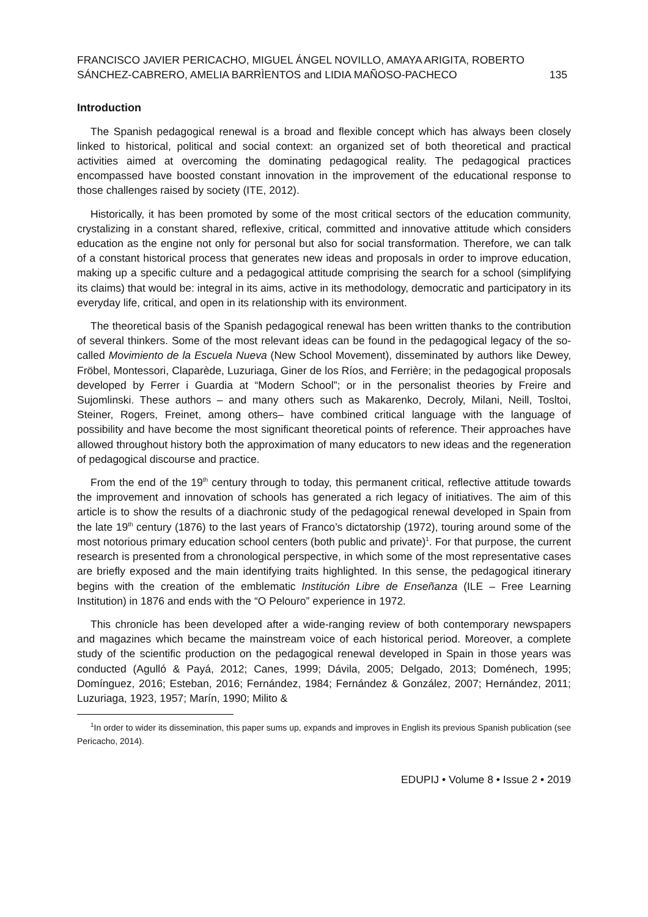FRANCISCO JAVIER PERICACHO, MIGUEL ÁNGEL NOVILLO, AMAYA ARIGITA, ROBERTO
SÁNCHEZ-CABRERO, AMELIA BARRÌENTOS and LIDIA MAÑOSO-PACHECO 135
Introduction
The Spanish pedagogical renewal is a broad and flexible concept which has always been closely linked to historical, political and social context: an organized set of both theoretical and practical activities aimed at overcoming the dominating pedagogical reality. The pedagogical practices encompassed have boosted constant innovation in the improvement of the educational response to those challenges raised by society (ITE, 2012).
Historically, it has been promoted by some of the most critical sectors of the education community, crystalizing in a constant shared, reflexive, critical, committed and innovative attitude which considers education as the engine not only for personal but also for social transformation. Therefore, we can talk of a constant historical process that generates new ideas and proposals in order to improve education, making up a specific culture and a pedagogical attitude comprising the search for a school (simplifying its claims) that would be: integral in its aims, active in its methodology, democratic and participatory in its everyday life, critical, and open in its relationship with its environment.
The theoretical basis of the Spanish pedagogical renewal has been written thanks to the contribution of several thinkers. Some of the most relevant ideas can be found in the pedagogical legacy of the so-called Movimiento de la Escuela Nueva (New School Movement), disseminated by authors like Dewey, Fröbel, Montessori, Claparède, Luzuriaga, Giner de los Ríos, and Ferrière; in the pedagogical proposals developed by Ferrer i Guardia at “Modern School”; or in the personalist theories by Freire and Sujomlinski. These authors – and many others such as Makarenko, Decroly, Milani, Neill, Tosltoi, Steiner, Rogers, Freinet, among others– have combined critical language with the language of possibility and have become the most significant theoretical points of reference. Their approaches have allowed throughout history both the approximation of many educators to new ideas and the regeneration of pedagogical discourse and practice.
From the end of the 19<sup>th</sup> century through to today, this permanent critical, reflective attitude towards the improvement and innovation of schools has generated a rich legacy of initiatives. The aim of this article is to show the results of a diachronic study of the pedagogical renewal developed in Spain from the late 19<sup>th</sup> century (1876) to the last years of Franco’s dictatorship (1972), touring around some of the most notorious primary education school centers (both public and private)<sup>1</sup>. For that purpose, the current research is presented from a chronological perspective, in which some of the most representative cases are briefly exposed and the main identifying traits highlighted. In this sense, the pedagogical itinerary begins with the creation of the emblematic Institución Libre de Enseñanza (ILE – Free Learning Institution) in 1876 and ends with the “O Pelouro” experience in 1972.
This chronicle has been developed after a wide-ranging review of both contemporary newspapers and magazines which became the mainstream voice of each historical period. Moreover, a complete study of the scientific production on the pedagogical renewal developed in Spain in those years was conducted (Agulló & Payá, 2012; Canes, 1999; Dávila, 2005; Delgado, 2013; Doménech, 1995; Domínguez, 2016; Esteban, 2016; Fernández, 1984; Fernández & González, 2007; Hernández, 2011; Luzuriaga, 1923, 1957; Marín, 1990; Milito &
<sup>1</sup> In order to wider its dissemination, this paper sums up, expands and improves in English its previous Spanish publication (see Pericacho, 2014).
EDUPIJ • Volume 8 • Issue 2 • 2019